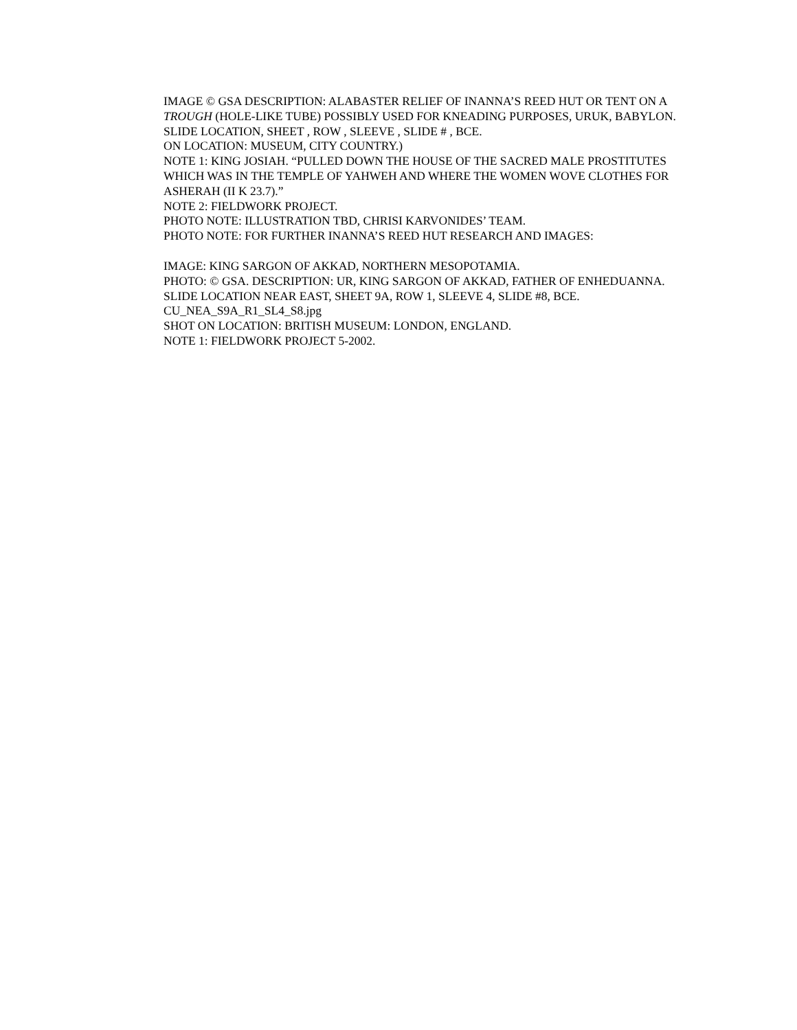IMAGE © GSA DESCRIPTION: ALABASTER RELIEF OF INANNA’S REED HUT OR TENT ON A TROUGH (HOLE-LIKE TUBE) POSSIBLY USED FOR KNEADING PURPOSES, URUK, BABYLON.
SLIDE LOCATION, SHEET , ROW , SLEEVE , SLIDE # , BCE.
ON LOCATION: MUSEUM, CITY COUNTRY.)
NOTE 1: KING JOSIAH. “PULLED DOWN THE HOUSE OF THE SACRED MALE PROSTITUTES WHICH WAS IN THE TEMPLE OF YAHWEH AND WHERE THE WOMEN WOVE CLOTHES FOR ASHERAH (II K 23.7).”
NOTE 2: FIELDWORK PROJECT.
PHOTO NOTE: ILLUSTRATION TBD, CHRISI KARVONIDES’ TEAM.
PHOTO NOTE: FOR FURTHER INANNA’S REED HUT RESEARCH AND IMAGES:
IMAGE: KING SARGON OF AKKAD, NORTHERN MESOPOTAMIA.
PHOTO: © GSA. DESCRIPTION: UR, KING SARGON OF AKKAD, FATHER OF ENHEDUANNA.
SLIDE LOCATION NEAR EAST, SHEET 9A, ROW 1, SLEEVE 4, SLIDE #8, BCE.
CU_NEA_S9A_R1_SL4_S8.jpg
SHOT ON LOCATION: BRITISH MUSEUM: LONDON, ENGLAND.
NOTE 1: FIELDWORK PROJECT 5-2002.